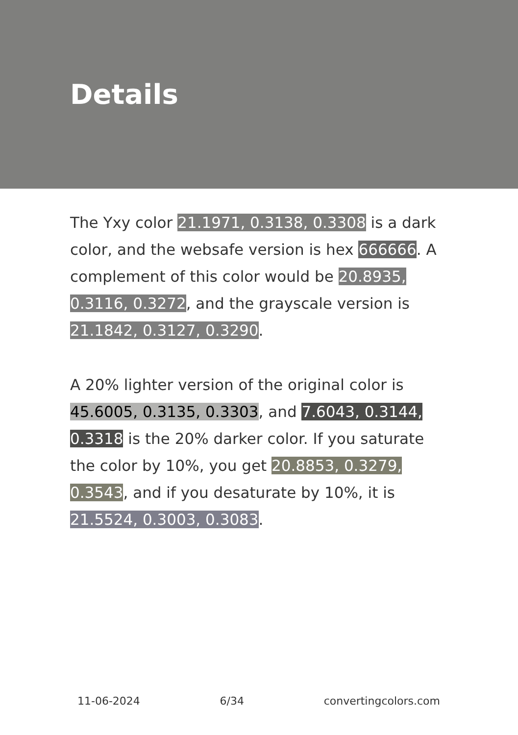Details
The Yxy color 21.1971, 0.3138, 0.3308 is a dark color, and the websafe version is hex 666666. A complement of this color would be 20.8935, 0.3116, 0.3272, and the grayscale version is 21.1842, 0.3127, 0.3290.
A 20% lighter version of the original color is 45.6005, 0.3135, 0.3303, and 7.6043, 0.3144, 0.3318 is the 20% darker color. If you saturate the color by 10%, you get 20.8853, 0.3279, 0.3543, and if you desaturate by 10%, it is 21.5524, 0.3003, 0.3083.
11-06-2024 6/34 convertingcolors.com